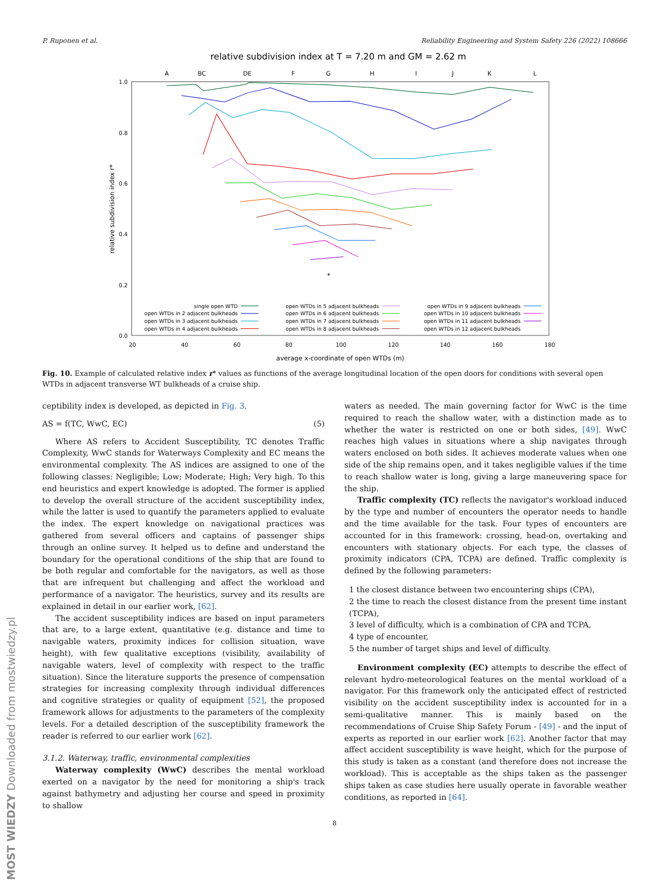P. Ruponen et al. Reliability Engineering and System Safety 226 (2022) 108666
relative subdivision index at T = 7.20 m and GM = 2.62 m
A
BC
DE
F
G
H
I
J
K
L
1.0
0.8
0.6
0.4
0.2
0.0
20
40
60
80
100
120
140
160
180
average x-coordinate of open WTDs (m)
relative subdivision index r*
*
single open WTD
open WTDs in 2 adjacent bulkheads
open WTDs in 3 adjacent bulkheads
open WTDs in 4 adjacent bulkheads
open WTDs in 5 adjacent bulkheads
open WTDs in 6 adjacent bulkheads
open WTDs in 7 adjacent bulkheads
open WTDs in 8 adjacent bulkheads
open WTDs in 9 adjacent bulkheads
open WTDs in 10 adjacent bulkheads
open WTDs in 11 adjacent bulkheads
open WTDs in 12 adjacent bulkheads
Fig. 10. Example of calculated relative index r* values as functions of the average longitudinal location of the open doors for conditions with several open WTDs in adjacent transverse WT bulkheads of a cruise ship.
ceptibility index is developed, as depicted in Fig. 3.
AS = f(TC, WwC, EC) (5)
Where AS refers to Accident Susceptibility, TC denotes Traffic Complexity, WwC stands for Waterways Complexity and EC means the environmental complexity. The AS indices are assigned to one of the following classes: Negligible; Low; Moderate; High; Very high. To this end heuristics and expert knowledge is adopted. The former is applied to develop the overall structure of the accident susceptibility index, while the latter is used to quantify the parameters applied to evaluate the index. The expert knowledge on navigational practices was gathered from several officers and captains of passenger ships through an online survey. It helped us to define and understand the boundary for the operational conditions of the ship that are found to be both regular and comfortable for the navigators, as well as those that are infrequent but challenging and affect the workload and performance of a navigator. The heuristics, survey and its results are explained in detail in our earlier work, [62].
The accident susceptibility indices are based on input parameters that are, to a large extent, quantitative (e.g. distance and time to navigable waters, proximity indices for collision situation, wave height), with few qualitative exceptions (visibility, availability of navigable waters, level of complexity with respect to the traffic situation). Since the literature supports the presence of compensation strategies for increasing complexity through individual differences and cognitive strategies or quality of equipment [52], the proposed framework allows for adjustments to the parameters of the complexity levels. For a detailed description of the susceptibility framework the reader is referred to our earlier work [62].
3.1.2. Waterway, traffic, environmental complexities
Waterway complexity (WwC) describes the mental workload exerted on a navigator by the need for monitoring a ship's track against bathymetry and adjusting her course and speed in proximity to shallow
waters as needed. The main governing factor for WwC is the time required to reach the shallow water, with a distinction made as to whether the water is restricted on one or both sides, [49]. WwC reaches high values in situations where a ship navigates through waters enclosed on both sides. It achieves moderate values when one side of the ship remains open, and it takes negligible values if the time to reach shallow water is long, giving a large maneuvering space for the ship.
Traffic complexity (TC) reflects the navigator's workload induced by the type and number of encounters the operator needs to handle and the time available for the task. Four types of encounters are accounted for in this framework: crossing, head-on, overtaking and encounters with stationary objects. For each type, the classes of proximity indicators (CPA, TCPA) are defined. Traffic complexity is defined by the following parameters:
1 the closest distance between two encountering ships (CPA),
2 the time to reach the closest distance from the present time instant (TCPA),
3 level of difficulty, which is a combination of CPA and TCPA,
4 type of encounter,
5 the number of target ships and level of difficulty.
Environment complexity (EC) attempts to describe the effect of relevant hydro-meteorological features on the mental workload of a navigator. For this framework only the anticipated effect of restricted visibility on the accident susceptibility index is accounted for in a semi-qualitative manner. This is mainly based on the recommendations of Cruise Ship Safety Forum - [49] - and the input of experts as reported in our earlier work [62]. Another factor that may affect accident susceptibility is wave height, which for the purpose of this study is taken as a constant (and therefore does not increase the workload). This is acceptable as the ships taken as the passenger ships taken as case studies here usually operate in favorable weather conditions, as reported in [64].
8
MOST WIEDZY Downloaded from mostwiedzy.pl